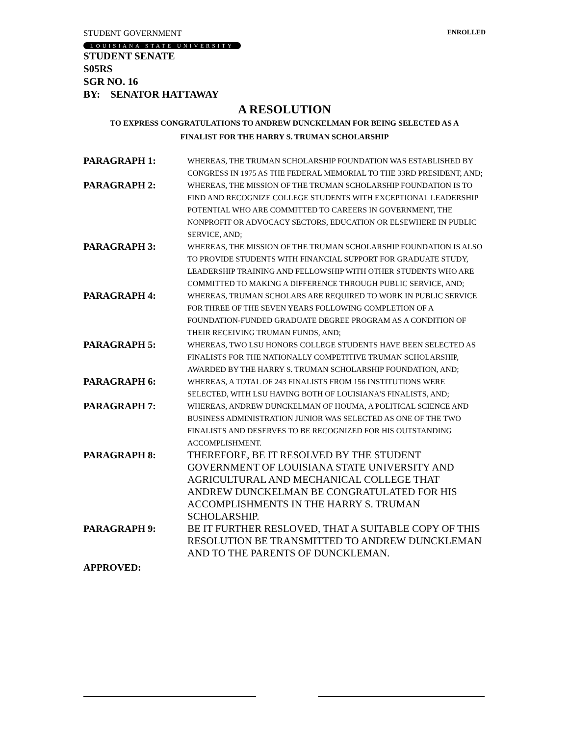STUDENT GOVERNMENT ENROLLED
LOUISIANA STATE UNIVERSITY
STUDENT SENATE
S05RS
SGR NO. 16
BY: SENATOR HATTAWAY
A RESOLUTION
TO EXPRESS CONGRATULATIONS TO ANDREW DUNCKELMAN FOR BEING SELECTED AS A
FINALIST FOR THE HARRY S. TRUMAN SCHOLARSHIP
PARAGRAPH 1:
WHEREAS, THE TRUMAN SCHOLARSHIP FOUNDATION WAS ESTABLISHED BY CONGRESS IN 1975 AS THE FEDERAL MEMORIAL TO THE 33RD PRESIDENT, AND;
PARAGRAPH 2:
WHEREAS, THE MISSION OF THE TRUMAN SCHOLARSHIP FOUNDATION IS TO FIND AND RECOGNIZE COLLEGE STUDENTS WITH EXCEPTIONAL LEADERSHIP POTENTIAL WHO ARE COMMITTED TO CAREERS IN GOVERNMENT, THE NONPROFIT OR ADVOCACY SECTORS, EDUCATION OR ELSEWHERE IN PUBLIC SERVICE, AND;
PARAGRAPH 3:
WHEREAS, THE MISSION OF THE TRUMAN SCHOLARSHIP FOUNDATION IS ALSO TO PROVIDE STUDENTS WITH FINANCIAL SUPPORT FOR GRADUATE STUDY, LEADERSHIP TRAINING AND FELLOWSHIP WITH OTHER STUDENTS WHO ARE COMMITTED TO MAKING A DIFFERENCE THROUGH PUBLIC SERVICE, AND;
PARAGRAPH 4:
WHEREAS, TRUMAN SCHOLARS ARE REQUIRED TO WORK IN PUBLIC SERVICE FOR THREE OF THE SEVEN YEARS FOLLOWING COMPLETION OF A FOUNDATION-FUNDED GRADUATE DEGREE PROGRAM AS A CONDITION OF THEIR RECEIVING TRUMAN FUNDS, AND;
PARAGRAPH 5:
WHEREAS, TWO LSU HONORS COLLEGE STUDENTS HAVE BEEN SELECTED AS FINALISTS FOR THE NATIONALLY COMPETITIVE TRUMAN SCHOLARSHIP, AWARDED BY THE HARRY S. TRUMAN SCHOLARSHIP FOUNDATION, AND;
PARAGRAPH 6:
WHEREAS, A TOTAL OF 243 FINALISTS FROM 156 INSTITUTIONS WERE SELECTED, WITH LSU HAVING BOTH OF LOUISIANA'S FINALISTS, AND;
PARAGRAPH 7:
WHEREAS, ANDREW DUNCKELMAN OF HOUMA, A POLITICAL SCIENCE AND BUSINESS ADMINISTRATION JUNIOR WAS SELECTED AS ONE OF THE TWO FINALISTS AND DESERVES TO BE RECOGNIZED FOR HIS OUTSTANDING ACCOMPLISHMENT.
PARAGRAPH 8: THEREFORE, BE IT RESOLVED BY THE STUDENT GOVERNMENT OF LOUISIANA STATE UNIVERSITY AND AGRICULTURAL AND MECHANICAL COLLEGE THAT ANDREW DUNCKELMAN BE CONGRATULATED FOR HIS ACCOMPLISHMENTS IN THE HARRY S. TRUMAN SCHOLARSHIP.
PARAGRAPH 9: BE IT FURTHER RESLOVED, THAT A SUITABLE COPY OF THIS RESOLUTION BE TRANSMITTED TO ANDREW DUNCKLEMAN AND TO THE PARENTS OF DUNCKLEMAN.
APPROVED: